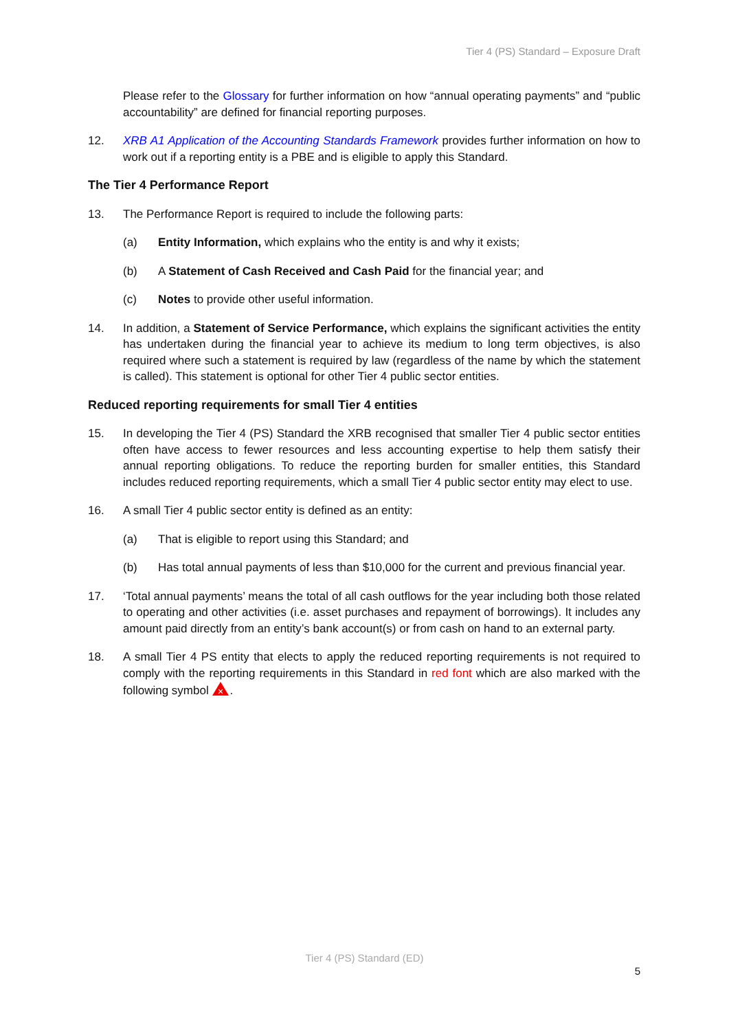Tier 4 (PS) Standard – Exposure Draft
Please refer to the Glossary for further information on how “annual operating payments” and “public accountability” are defined for financial reporting purposes.
12. XRB A1 Application of the Accounting Standards Framework provides further information on how to work out if a reporting entity is a PBE and is eligible to apply this Standard.
The Tier 4 Performance Report
13. The Performance Report is required to include the following parts:
(a) Entity Information, which explains who the entity is and why it exists;
(b) A Statement of Cash Received and Cash Paid for the financial year; and
(c) Notes to provide other useful information.
14. In addition, a Statement of Service Performance, which explains the significant activities the entity has undertaken during the financial year to achieve its medium to long term objectives, is also required where such a statement is required by law (regardless of the name by which the statement is called). This statement is optional for other Tier 4 public sector entities.
Reduced reporting requirements for small Tier 4 entities
15. In developing the Tier 4 (PS) Standard the XRB recognised that smaller Tier 4 public sector entities often have access to fewer resources and less accounting expertise to help them satisfy their annual reporting obligations. To reduce the reporting burden for smaller entities, this Standard includes reduced reporting requirements, which a small Tier 4 public sector entity may elect to use.
16. A small Tier 4 public sector entity is defined as an entity:
(a) That is eligible to report using this Standard; and
(b) Has total annual payments of less than $10,000 for the current and previous financial year.
17. ‘Total annual payments’ means the total of all cash outflows for the year including both those related to operating and other activities (i.e. asset purchases and repayment of borrowings). It includes any amount paid directly from an entity’s bank account(s) or from cash on hand to an external party.
18. A small Tier 4 PS entity that elects to apply the reduced reporting requirements is not required to comply with the reporting requirements in this Standard in red font which are also marked with the following symbol
✕
.
Tier 4 (PS) Standard (ED)
5